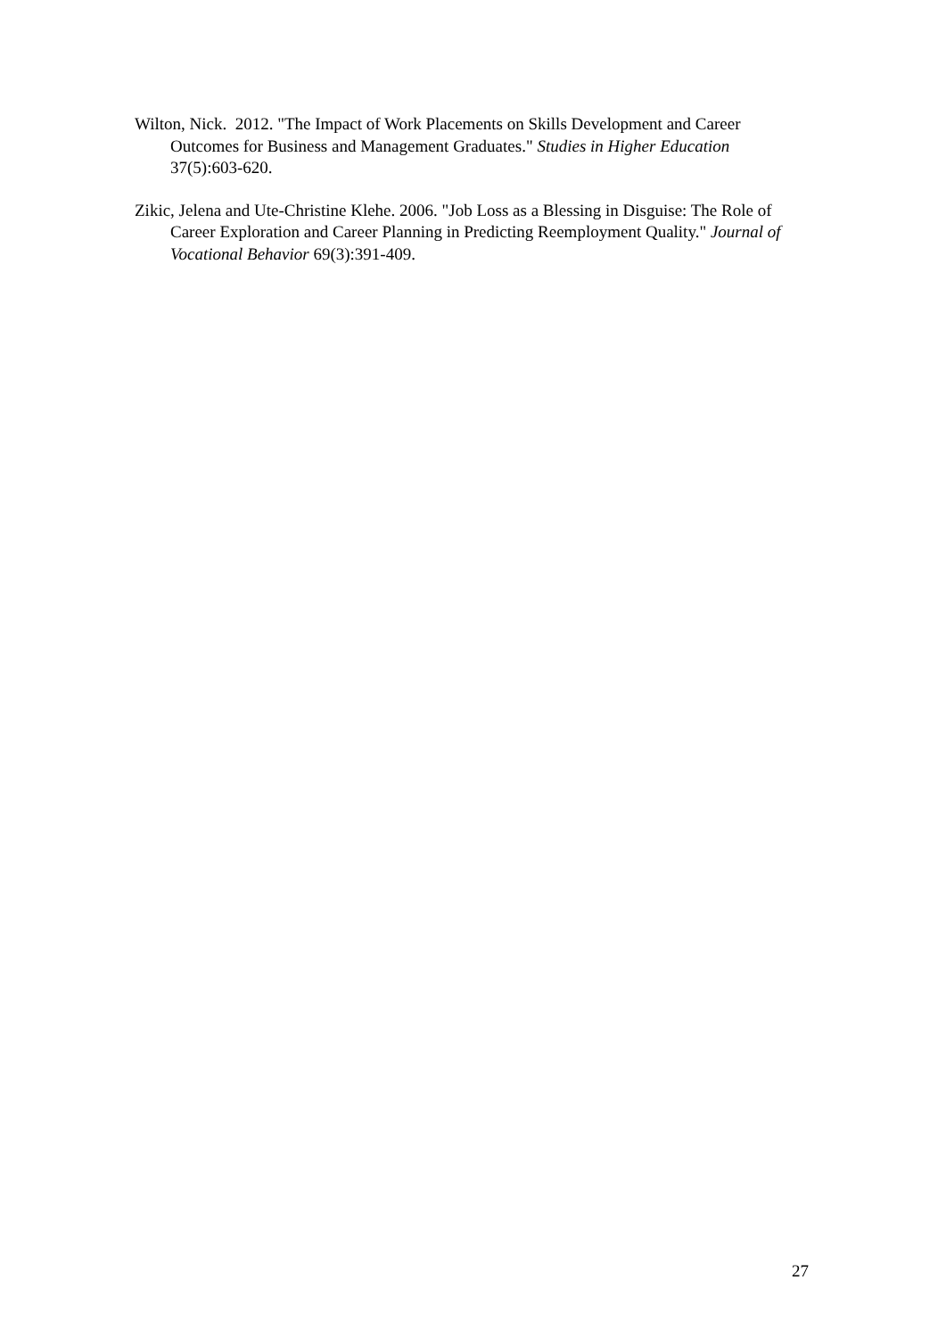Wilton, Nick. 2012. "The Impact of Work Placements on Skills Development and Career Outcomes for Business and Management Graduates." Studies in Higher Education 37(5):603-620.
Zikic, Jelena and Ute-Christine Klehe. 2006. "Job Loss as a Blessing in Disguise: The Role of Career Exploration and Career Planning in Predicting Reemployment Quality." Journal of Vocational Behavior 69(3):391-409.
27